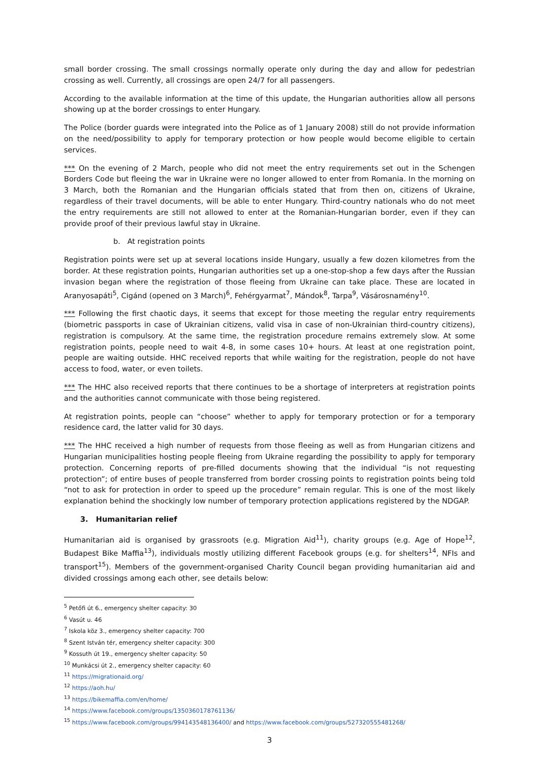small border crossing. The small crossings normally operate only during the day and allow for pedestrian crossing as well. Currently, all crossings are open 24/7 for all passengers.
According to the available information at the time of this update, the Hungarian authorities allow all persons showing up at the border crossings to enter Hungary.
The Police (border guards were integrated into the Police as of 1 January 2008) still do not provide information on the need/possibility to apply for temporary protection or how people would become eligible to certain services.
*** On the evening of 2 March, people who did not meet the entry requirements set out in the Schengen Borders Code but fleeing the war in Ukraine were no longer allowed to enter from Romania. In the morning on 3 March, both the Romanian and the Hungarian officials stated that from then on, citizens of Ukraine, regardless of their travel documents, will be able to enter Hungary. Third-country nationals who do not meet the entry requirements are still not allowed to enter at the Romanian-Hungarian border, even if they can provide proof of their previous lawful stay in Ukraine.
b. At registration points
Registration points were set up at several locations inside Hungary, usually a few dozen kilometres from the border. At these registration points, Hungarian authorities set up a one-stop-shop a few days after the Russian invasion began where the registration of those fleeing from Ukraine can take place. These are located in Aranyosapáti<sup>5</sup>, Cigánd (opened on 3 March)<sup>6</sup>, Fehérgyarmat<sup>7</sup>, Mándok<sup>8</sup>, Tarpa<sup>9</sup>, Vásárosnamény<sup>10</sup>.
*** Following the first chaotic days, it seems that except for those meeting the regular entry requirements (biometric passports in case of Ukrainian citizens, valid visa in case of non-Ukrainian third-country citizens), registration is compulsory. At the same time, the registration procedure remains extremely slow. At some registration points, people need to wait 4-8, in some cases 10+ hours. At least at one registration point, people are waiting outside. HHC received reports that while waiting for the registration, people do not have access to food, water, or even toilets.
*** The HHC also received reports that there continues to be a shortage of interpreters at registration points and the authorities cannot communicate with those being registered.
At registration points, people can “choose” whether to apply for temporary protection or for a temporary residence card, the latter valid for 30 days.
*** The HHC received a high number of requests from those fleeing as well as from Hungarian citizens and Hungarian municipalities hosting people fleeing from Ukraine regarding the possibility to apply for temporary protection. Concerning reports of pre-filled documents showing that the individual “is not requesting protection”; of entire buses of people transferred from border crossing points to registration points being told “not to ask for protection in order to speed up the procedure” remain regular. This is one of the most likely explanation behind the shockingly low number of temporary protection applications registered by the NDGAP.
3. Humanitarian relief
Humanitarian aid is organised by grassroots (e.g. Migration Aid<sup>11</sup>), charity groups (e.g. Age of Hope<sup>12</sup>, Budapest Bike Maffia<sup>13</sup>), individuals mostly utilizing different Facebook groups (e.g. for shelters<sup>14</sup>, NFIs and transport<sup>15</sup>). Members of the government-organised Charity Council began providing humanitarian aid and divided crossings among each other, see details below:
<sup>5</sup> Petőfi út 6., emergency shelter capacity: 30
<sup>6</sup> Vasút u. 46
<sup>7</sup> Iskola köz 3., emergency shelter capacity: 700
<sup>8</sup> Szent István tér, emergency shelter capacity: 300
<sup>9</sup> Kossuth út 19., emergency shelter capacity: 50
<sup>10</sup> Munkácsi út 2., emergency shelter capacity: 60
<sup>11</sup> https://migrationaid.org/
<sup>12</sup> https://aoh.hu/
<sup>13</sup> https://bikemaffia.com/en/home/
<sup>14</sup> https://www.facebook.com/groups/1350360178761136/
<sup>15</sup> https://www.facebook.com/groups/994143548136400/ and https://www.facebook.com/groups/527320555481268/
3